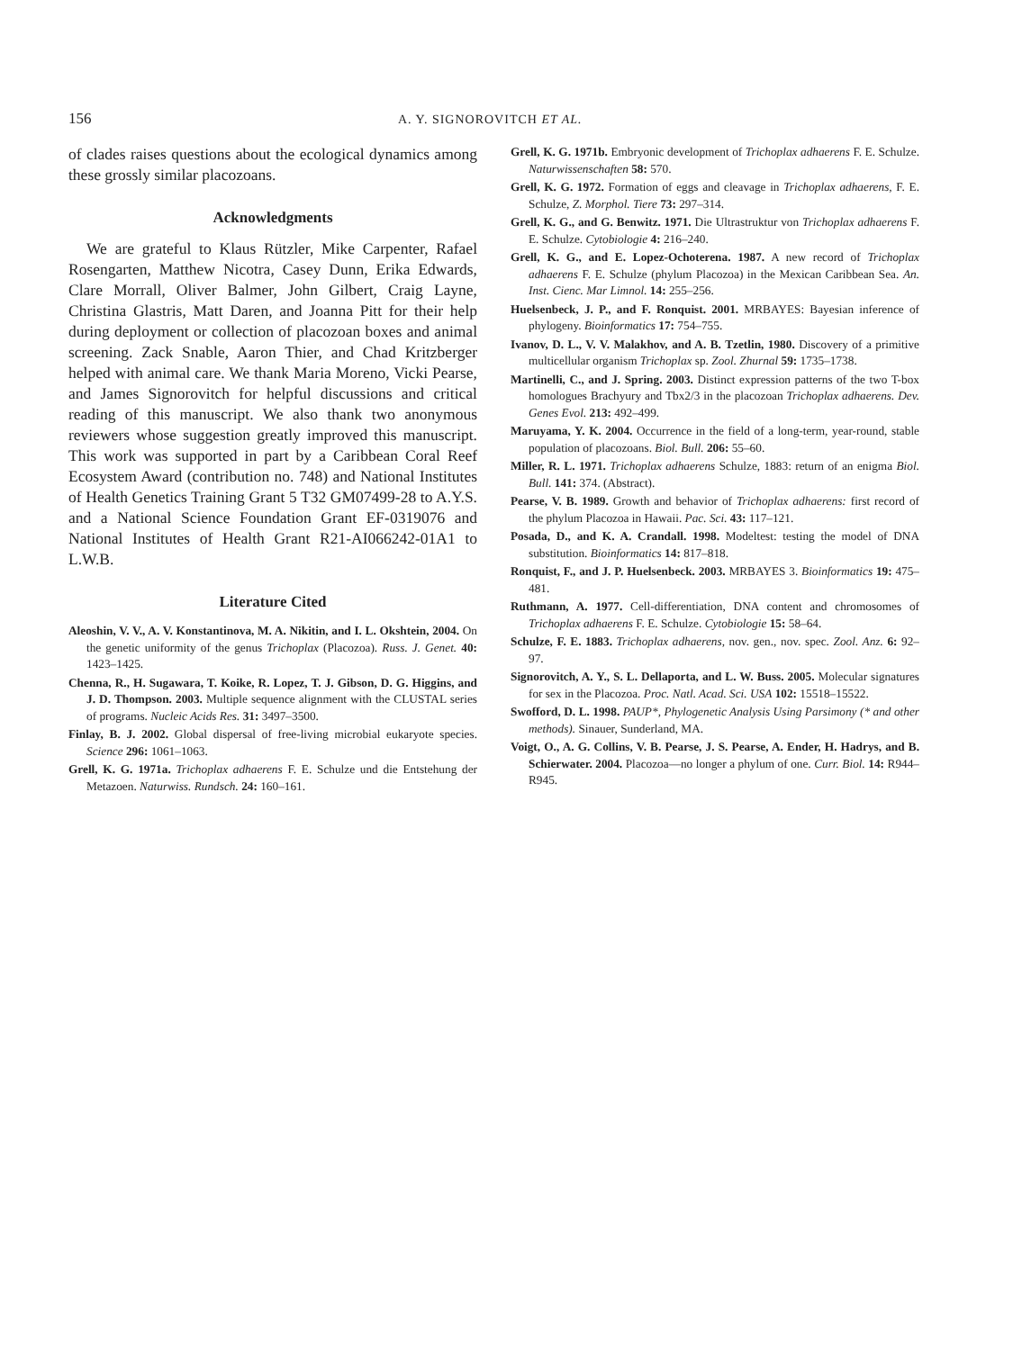156 A. Y. SIGNOROVITCH ET AL.
of clades raises questions about the ecological dynamics among these grossly similar placozoans.
Acknowledgments
We are grateful to Klaus Rützler, Mike Carpenter, Rafael Rosengarten, Matthew Nicotra, Casey Dunn, Erika Edwards, Clare Morrall, Oliver Balmer, John Gilbert, Craig Layne, Christina Glastris, Matt Daren, and Joanna Pitt for their help during deployment or collection of placozoan boxes and animal screening. Zack Snable, Aaron Thier, and Chad Kritzberger helped with animal care. We thank Maria Moreno, Vicki Pearse, and James Signorovitch for helpful discussions and critical reading of this manuscript. We also thank two anonymous reviewers whose suggestion greatly improved this manuscript. This work was supported in part by a Caribbean Coral Reef Ecosystem Award (contribution no. 748) and National Institutes of Health Genetics Training Grant 5 T32 GM07499-28 to A.Y.S. and a National Science Foundation Grant EF-0319076 and National Institutes of Health Grant R21-AI066242-01A1 to L.W.B.
Literature Cited
Aleoshin, V. V., A. V. Konstantinova, M. A. Nikitin, and I. L. Okshtein, 2004. On the genetic uniformity of the genus Trichoplax (Placozoa). Russ. J. Genet. 40: 1423–1425.
Chenna, R., H. Sugawara, T. Koike, R. Lopez, T. J. Gibson, D. G. Higgins, and J. D. Thompson. 2003. Multiple sequence alignment with the CLUSTAL series of programs. Nucleic Acids Res. 31: 3497–3500.
Finlay, B. J. 2002. Global dispersal of free-living microbial eukaryote species. Science 296: 1061–1063.
Grell, K. G. 1971a. Trichoplax adhaerens F. E. Schulze und die Entstehung der Metazoen. Naturwiss. Rundsch. 24: 160–161.
Grell, K. G. 1971b. Embryonic development of Trichoplax adhaerens F. E. Schulze. Naturwissenschaften 58: 570.
Grell, K. G. 1972. Formation of eggs and cleavage in Trichoplax adhaerens, F. E. Schulze, Z. Morphol. Tiere 73: 297–314.
Grell, K. G., and G. Benwitz. 1971. Die Ultrastruktur von Trichoplax adhaerens F. E. Schulze. Cytobiologie 4: 216–240.
Grell, K. G., and E. Lopez-Ochoterena. 1987. A new record of Trichoplax adhaerens F. E. Schulze (phylum Placozoa) in the Mexican Caribbean Sea. An. Inst. Cienc. Mar Limnol. 14: 255–256.
Huelsenbeck, J. P., and F. Ronquist. 2001. MRBAYES: Bayesian inference of phylogeny. Bioinformatics 17: 754–755.
Ivanov, D. L., V. V. Malakhov, and A. B. Tzetlin, 1980. Discovery of a primitive multicellular organism Trichoplax sp. Zool. Zhurnal 59: 1735–1738.
Martinelli, C., and J. Spring. 2003. Distinct expression patterns of the two T-box homologues Brachyury and Tbx2/3 in the placozoan Trichoplax adhaerens. Dev. Genes Evol. 213: 492–499.
Maruyama, Y. K. 2004. Occurrence in the field of a long-term, year-round, stable population of placozoans. Biol. Bull. 206: 55–60.
Miller, R. L. 1971. Trichoplax adhaerens Schulze, 1883: return of an enigma Biol. Bull. 141: 374. (Abstract).
Pearse, V. B. 1989. Growth and behavior of Trichoplax adhaerens: first record of the phylum Placozoa in Hawaii. Pac. Sci. 43: 117–121.
Posada, D., and K. A. Crandall. 1998. Modeltest: testing the model of DNA substitution. Bioinformatics 14: 817–818.
Ronquist, F., and J. P. Huelsenbeck. 2003. MRBAYES 3. Bioinformatics 19: 475–481.
Ruthmann, A. 1977. Cell-differentiation, DNA content and chromosomes of Trichoplax adhaerens F. E. Schulze. Cytobiologie 15: 58–64.
Schulze, F. E. 1883. Trichoplax adhaerens, nov. gen., nov. spec. Zool. Anz. 6: 92–97.
Signorovitch, A. Y., S. L. Dellaporta, and L. W. Buss. 2005. Molecular signatures for sex in the Placozoa. Proc. Natl. Acad. Sci. USA 102: 15518–15522.
Swofford, D. L. 1998. PAUP*, Phylogenetic Analysis Using Parsimony (* and other methods). Sinauer, Sunderland, MA.
Voigt, O., A. G. Collins, V. B. Pearse, J. S. Pearse, A. Ender, H. Hadrys, and B. Schierwater. 2004. Placozoa—no longer a phylum of one. Curr. Biol. 14: R944–R945.